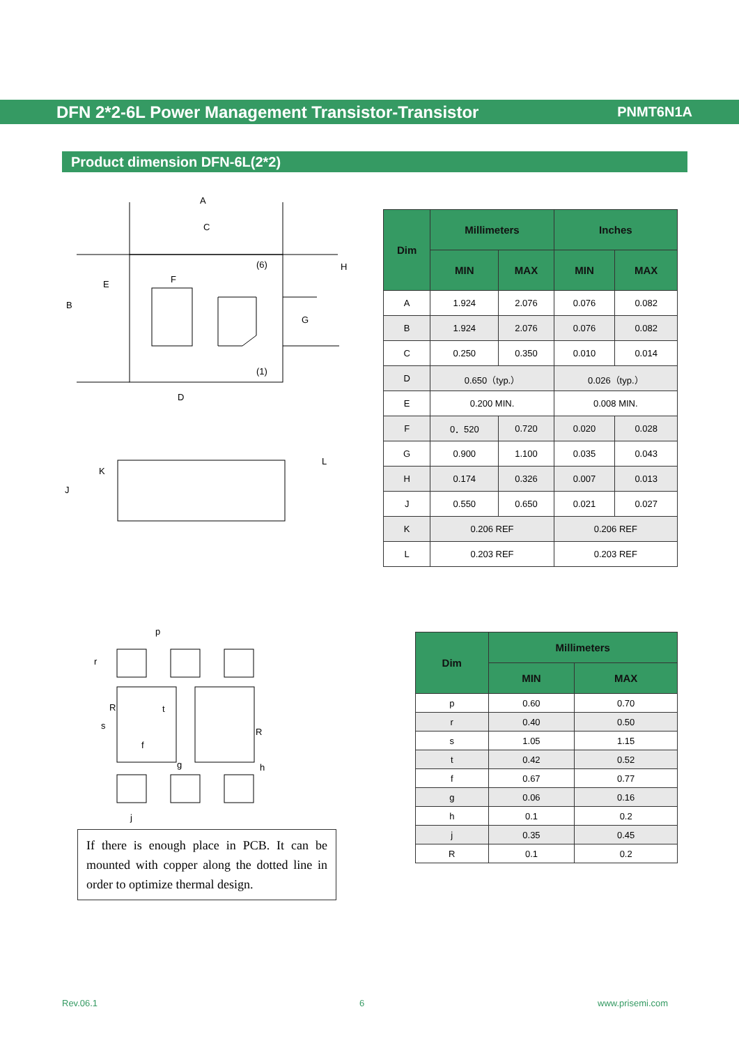DFN 2*2-6L Power Management Transistor-Transistor PNMT6N1A
Product dimension DFN-6L(2*2)
A
C
E
F
B
G
H
D
(6)
(1)
K
J
L
| Dim | Millimeters | | Inches | |
| --- | --- | --- | --- | --- |
| | MIN | MAX | MIN | MAX |
| A | 1.924 | 2.076 | 0.076 | 0.082 |
| B | 1.924 | 2.076 | 0.076 | 0.082 |
| C | 0.250 | 0.350 | 0.010 | 0.014 |
| D | 0.650（typ.） | | 0.026（typ.） | |
| E | 0.200 MIN. | | 0.008 MIN. | |
| F | 0．520 | 0.720 | 0.020 | 0.028 |
| G | 0.900 | 1.100 | 0.035 | 0.043 |
| H | 0.174 | 0.326 | 0.007 | 0.013 |
| J | 0.550 | 0.650 | 0.021 | 0.027 |
| K | 0.206 REF | | 0.206 REF | |
| L | 0.203 REF | | 0.203 REF | |
p
r
R
t
s
R
f
g
h
j
If there is enough place in PCB. It can be mounted with copper along the dotted line in order to optimize thermal design.
| Dim | Millimeters | |
| --- | --- | --- |
| | MIN | MAX |
| p | 0.60 | 0.70 |
| r | 0.40 | 0.50 |
| s | 1.05 | 1.15 |
| t | 0.42 | 0.52 |
| f | 0.67 | 0.77 |
| g | 0.06 | 0.16 |
| h | 0.1 | 0.2 |
| j | 0.35 | 0.45 |
| R | 0.1 | 0.2 |
Rev.06.1 6 www.prisemi.com